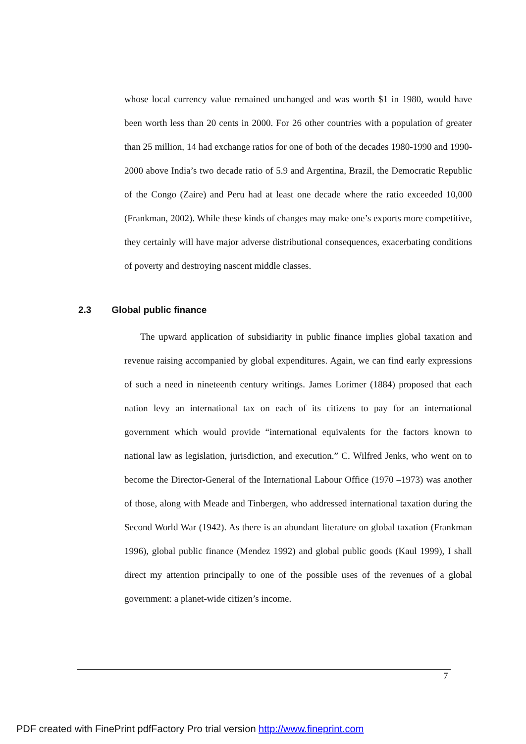whose local currency value remained unchanged and was worth $1 in 1980, would have been worth less than 20 cents in 2000. For 26 other countries with a population of greater than 25 million, 14 had exchange ratios for one of both of the decades 1980-1990 and 1990-2000 above India’s two decade ratio of 5.9 and Argentina, Brazil, the Democratic Republic of the Congo (Zaire) and Peru had at least one decade where the ratio exceeded 10,000 (Frankman, 2002). While these kinds of changes may make one’s exports more competitive, they certainly will have major adverse distributional consequences, exacerbating conditions of poverty and destroying nascent middle classes.
2.3 Global public finance
The upward application of subsidiarity in public finance implies global taxation and revenue raising accompanied by global expenditures. Again, we can find early expressions of such a need in nineteenth century writings. James Lorimer (1884) proposed that each nation levy an international tax on each of its citizens to pay for an international government which would provide “international equivalents for the factors known to national law as legislation, jurisdiction, and execution.” C. Wilfred Jenks, who went on to become the Director-General of the International Labour Office (1970 –1973) was another of those, along with Meade and Tinbergen, who addressed international taxation during the Second World War (1942). As there is an abundant literature on global taxation (Frankman 1996), global public finance (Mendez 1992) and global public goods (Kaul 1999), I shall direct my attention principally to one of the possible uses of the revenues of a global government: a planet-wide citizen’s income.
7
PDF created with FinePrint pdfFactory Pro trial version http://www.fineprint.com